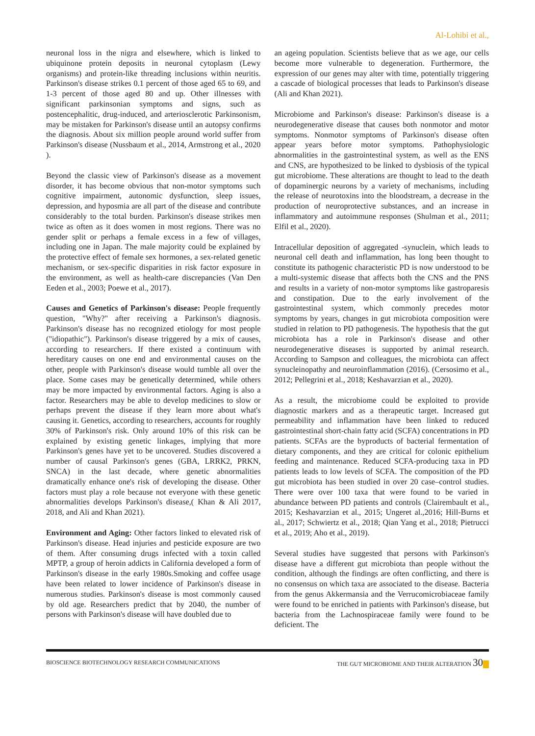Al-Lohibi et al.,
neuronal loss in the nigra and elsewhere, which is linked to ubiquinone protein deposits in neuronal cytoplasm (Lewy organisms) and protein-like threading inclusions within neuritis. Parkinson's disease strikes 0.1 percent of those aged 65 to 69, and 1-3 percent of those aged 80 and up. Other illnesses with significant parkinsonian symptoms and signs, such as postencephalitic, drug-induced, and arteriosclerotic Parkinsonism, may be mistaken for Parkinson's disease until an autopsy confirms the diagnosis. About six million people around world suffer from Parkinson's disease (Nussbaum et al., 2014, Armstrong et al., 2020 ).
Beyond the classic view of Parkinson's disease as a movement disorder, it has become obvious that non-motor symptoms such cognitive impairment, autonomic dysfunction, sleep issues, depression, and hyposmia are all part of the disease and contribute considerably to the total burden. Parkinson's disease strikes men twice as often as it does women in most regions. There was no gender split or perhaps a female excess in a few of villages, including one in Japan. The male majority could be explained by the protective effect of female sex hormones, a sex-related genetic mechanism, or sex-specific disparities in risk factor exposure in the environment, as well as health-care discrepancies (Van Den Eeden et al., 2003; Poewe et al., 2017).
Causes and Genetics of Parkinson's disease: People frequently question, "Why?" after receiving a Parkinson's diagnosis. Parkinson's disease has no recognized etiology for most people ("idiopathic"). Parkinson's disease triggered by a mix of causes, according to researchers. If there existed a continuum with hereditary causes on one end and environmental causes on the other, people with Parkinson's disease would tumble all over the place. Some cases may be genetically determined, while others may be more impacted by environmental factors. Aging is also a factor. Researchers may be able to develop medicines to slow or perhaps prevent the disease if they learn more about what's causing it. Genetics, according to researchers, accounts for roughly 30% of Parkinson's risk. Only around 10% of this risk can be explained by existing genetic linkages, implying that more Parkinson's genes have yet to be uncovered. Studies discovered a number of causal Parkinson's genes (GBA, LRRK2, PRKN, SNCA) in the last decade, where genetic abnormalities dramatically enhance one's risk of developing the disease. Other factors must play a role because not everyone with these genetic abnormalities develops Parkinson's disease,( Khan & Ali 2017, 2018, and Ali and Khan 2021).
Environment and Aging: Other factors linked to elevated risk of Parkinson's disease. Head injuries and pesticide exposure are two of them. After consuming drugs infected with a toxin called MPTP, a group of heroin addicts in California developed a form of Parkinson's disease in the early 1980s.Smoking and coffee usage have been related to lower incidence of Parkinson's disease in numerous studies. Parkinson's disease is most commonly caused by old age. Researchers predict that by 2040, the number of persons with Parkinson's disease will have doubled due to
an ageing population. Scientists believe that as we age, our cells become more vulnerable to degeneration. Furthermore, the expression of our genes may alter with time, potentially triggering a cascade of biological processes that leads to Parkinson's disease (Ali and Khan 2021).
Microbiome and Parkinson's disease: Parkinson's disease is a neurodegenerative disease that causes both nonmotor and motor symptoms. Nonmotor symptoms of Parkinson's disease often appear years before motor symptoms. Pathophysiologic abnormalities in the gastrointestinal system, as well as the ENS and CNS, are hypothesized to be linked to dysbiosis of the typical gut microbiome. These alterations are thought to lead to the death of dopaminergic neurons by a variety of mechanisms, including the release of neurotoxins into the bloodstream, a decrease in the production of neuroprotective substances, and an increase in inflammatory and autoimmune responses (Shulman et al., 2011; Elfil et al., 2020).
Intracellular deposition of aggregated -synuclein, which leads to neuronal cell death and inflammation, has long been thought to constitute its pathogenic characteristic PD is now understood to be a multi-systemic disease that affects both the CNS and the PNS and results in a variety of non-motor symptoms like gastroparesis and constipation. Due to the early involvement of the gastrointestinal system, which commonly precedes motor symptoms by years, changes in gut microbiota composition were studied in relation to PD pathogenesis. The hypothesis that the gut microbiota has a role in Parkinson's disease and other neurodegenerative diseases is supported by animal research. According to Sampson and colleagues, the microbiota can affect synucleinopathy and neuroinflammation (2016). (Cersosimo et al., 2012; Pellegrini et al., 2018; Keshavarzian et al., 2020).
As a result, the microbiome could be exploited to provide diagnostic markers and as a therapeutic target. Increased gut permeability and inflammation have been linked to reduced gastrointestinal short-chain fatty acid (SCFA) concentrations in PD patients. SCFAs are the byproducts of bacterial fermentation of dietary components, and they are critical for colonic epithelium feeding and maintenance. Reduced SCFA-producing taxa in PD patients leads to low levels of SCFA. The composition of the PD gut microbiota has been studied in over 20 case–control studies. There were over 100 taxa that were found to be varied in abundance between PD patients and controls (Clairembault et al., 2015; Keshavarzian et al., 2015; Ungeret al.,2016; Hill-Burns et al., 2017; Schwiertz et al., 2018; Qian Yang et al., 2018; Pietrucci et al., 2019; Aho et al., 2019).
Several studies have suggested that persons with Parkinson's disease have a different gut microbiota than people without the condition, although the findings are often conflicting, and there is no consensus on which taxa are associated to the disease. Bacteria from the genus Akkermansia and the Verrucomicrobiaceae family were found to be enriched in patients with Parkinson's disease, but bacteria from the Lachnospiraceae family were found to be deficient. The
BIOSCIENCE BIOTECHNOLOGY RESEARCH COMMUNICATIONS THE GUT MICROBIOME AND THEIR ALTERATION 30